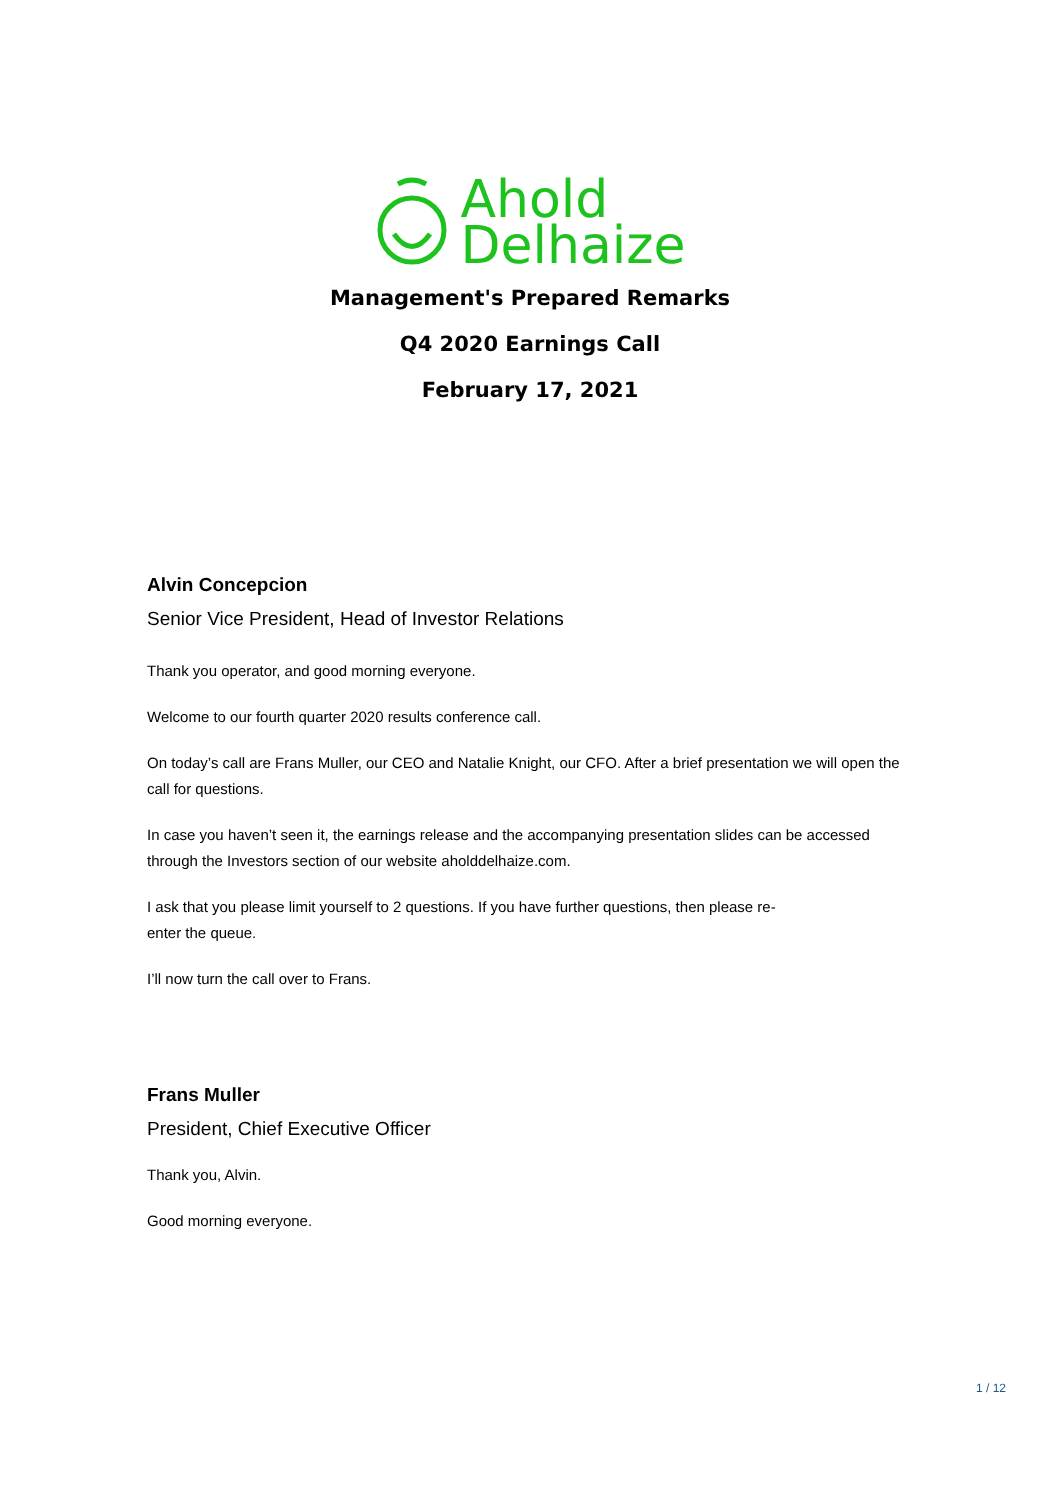Ahold
Delhaize
Management's Prepared Remarks
Q4 2020 Earnings Call
February 17, 2021
Alvin Concepcion
Senior Vice President, Head of Investor Relations
Thank you operator, and good morning everyone.
Welcome to our fourth quarter 2020 results conference call.
On today’s call are Frans Muller, our CEO and Natalie Knight, our CFO. After a brief presentation we will open the call for questions.
In case you haven’t seen it, the earnings release and the accompanying presentation slides can be accessed through the Investors section of our website aholddelhaize.com.
I ask that you please limit yourself to 2 questions. If you have further questions, then please re-
enter the queue.
I’ll now turn the call over to Frans.
Frans Muller
President, Chief Executive Officer
Thank you, Alvin.
Good morning everyone.
1 / 12